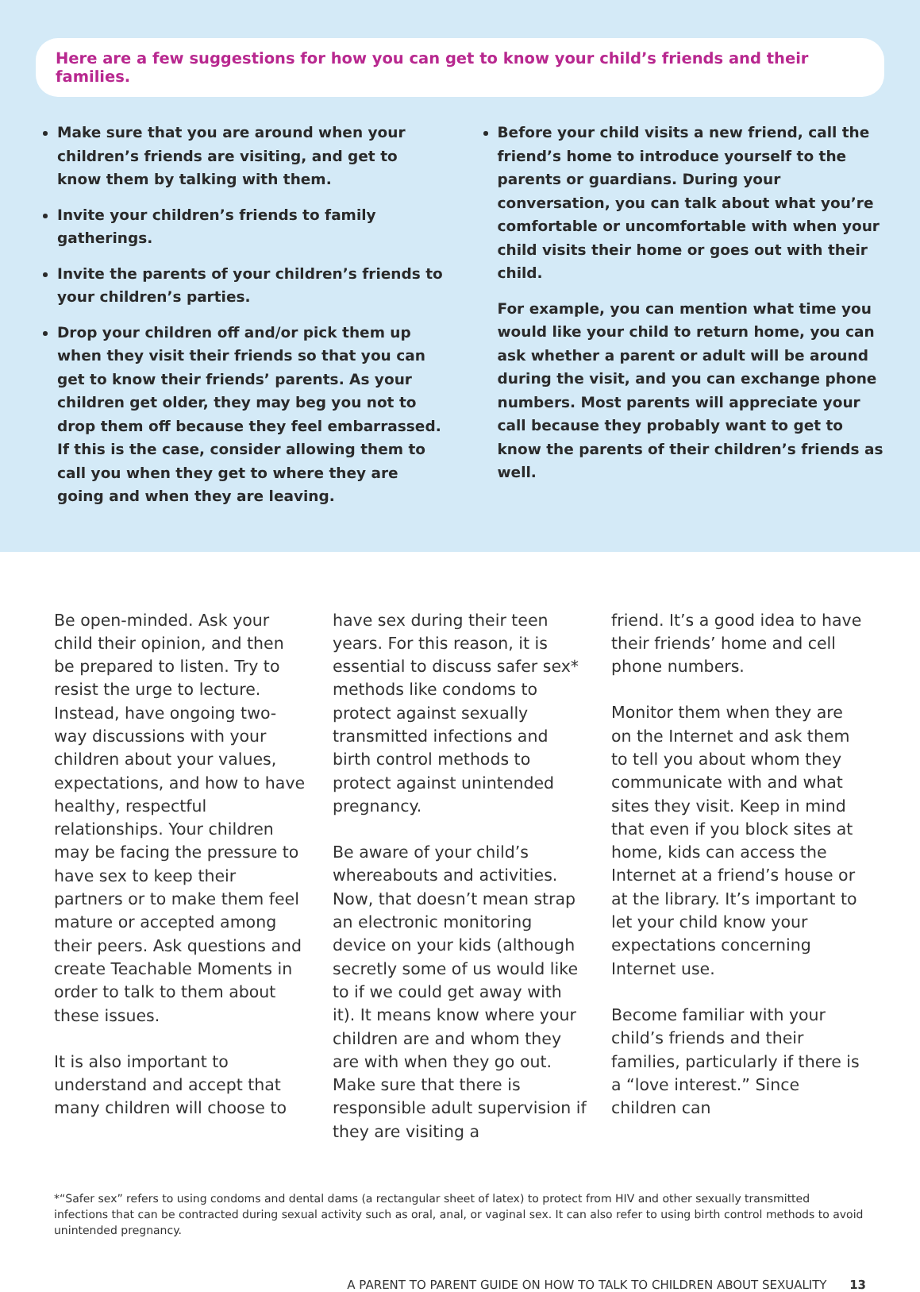Here are a few suggestions for how you can get to know your child’s friends and their families.
Make sure that you are around when your children’s friends are visiting, and get to know them by talking with them.
Invite your children’s friends to family gatherings.
Invite the parents of your children’s friends to your children’s parties.
Drop your children off and/or pick them up when they visit their friends so that you can get to know their friends’ parents. As your children get older, they may beg you not to drop them off because they feel embarrassed. If this is the case, consider allowing them to call you when they get to where they are going and when they are leaving.
Before your child visits a new friend, call the friend’s home to introduce yourself to the parents or guardians. During your conversation, you can talk about what you’re comfortable or uncomfortable with when your child visits their home or goes out with their child.
For example, you can mention what time you would like your child to return home, you can ask whether a parent or adult will be around during the visit, and you can exchange phone numbers. Most parents will appreciate your call because they probably want to get to know the parents of their children’s friends as well.
Be open-minded. Ask your child their opinion, and then be prepared to listen. Try to resist the urge to lecture. Instead, have ongoing two-way discussions with your children about your values, expectations, and how to have healthy, respectful relationships. Your children may be facing the pressure to have sex to keep their partners or to make them feel mature or accepted among their peers. Ask questions and create Teachable Moments in order to talk to them about these issues.
It is also important to understand and accept that many children will choose to
have sex during their teen years. For this reason, it is essential to discuss safer sex* methods like condoms to protect against sexually transmitted infections and birth control methods to protect against unintended pregnancy.
Be aware of your child’s whereabouts and activities. Now, that doesn’t mean strap an electronic monitoring device on your kids (although secretly some of us would like to if we could get away with it). It means know where your children are and whom they are with when they go out. Make sure that there is responsible adult supervision if they are visiting a
friend. It’s a good idea to have their friends’ home and cell phone numbers.
Monitor them when they are on the Internet and ask them to tell you about whom they communicate with and what sites they visit. Keep in mind that even if you block sites at home, kids can access the Internet at a friend’s house or at the library. It’s important to let your child know your expectations concerning Internet use.
Become familiar with your child’s friends and their families, particularly if there is a “love interest.” Since children can
*“Safer sex” refers to using condoms and dental dams (a rectangular sheet of latex) to protect from HIV and other sexually transmitted infections that can be contracted during sexual activity such as oral, anal, or vaginal sex. It can also refer to using birth control methods to avoid unintended pregnancy.
A PARENT TO PARENT GUIDE ON HOW TO TALK TO CHILDREN ABOUT SEXUALITY 13